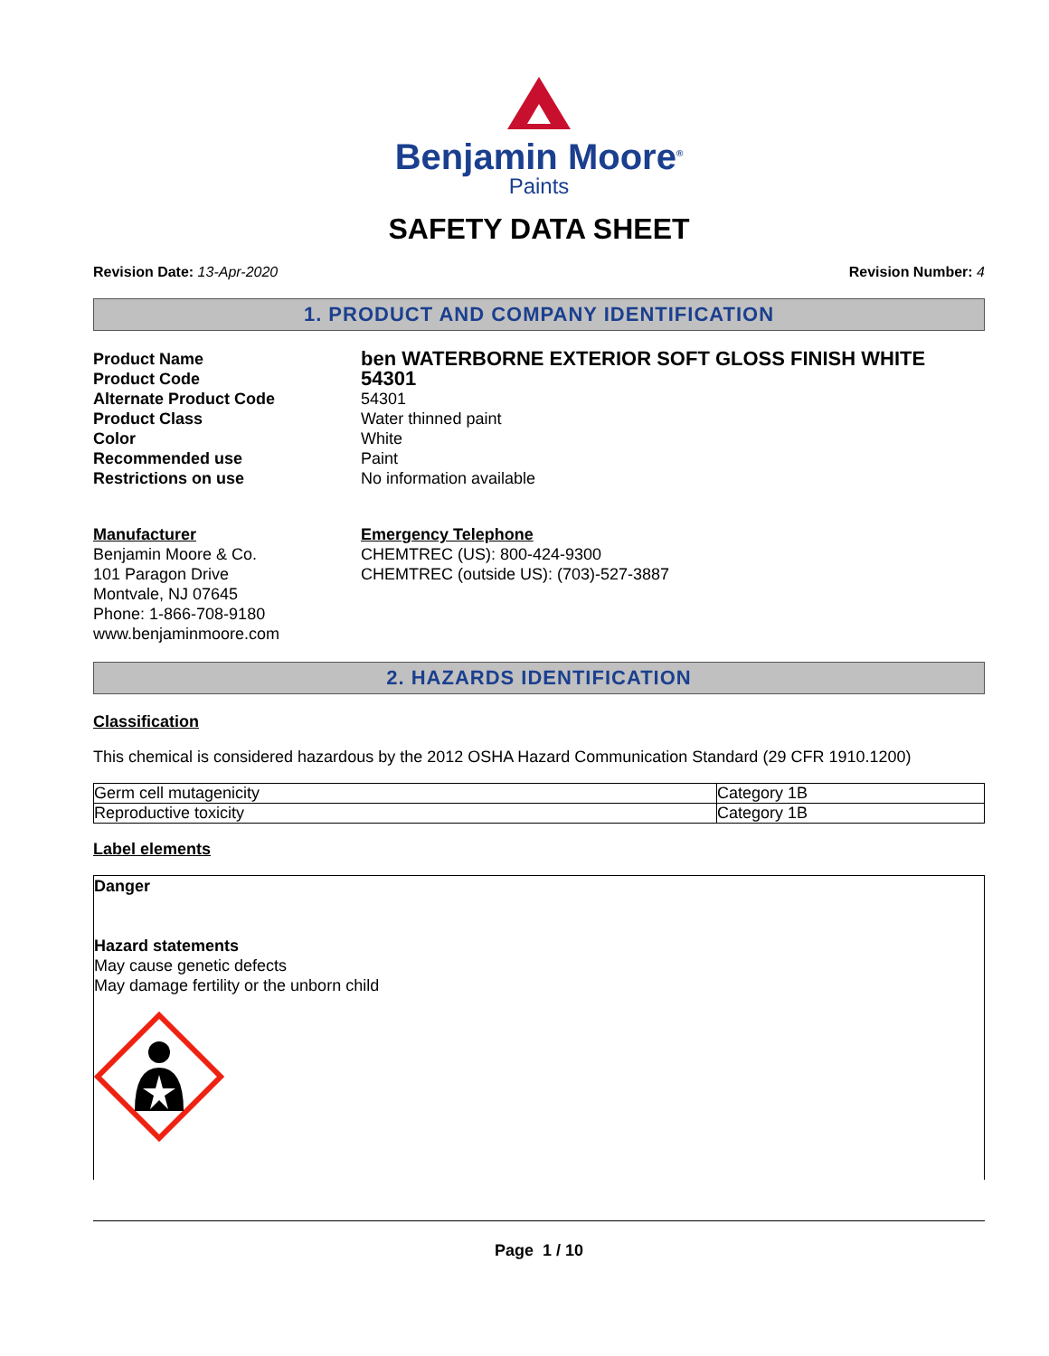Benjamin Moore<sup>®</sup>
Paints
SAFETY DATA SHEET
Revision Date: 13-Apr-2020 Revision Number: 4
1. PRODUCT AND COMPANY IDENTIFICATION
Product Name ben WATERBORNE EXTERIOR SOFT GLOSS FINISH WHITE Product Code 54301 Alternate Product Code 54301 Product Class Water thinned paint Color White Recommended use Paint Restrictions on use No information available
Manufacturer
Benjamin Moore & Co.
101 Paragon Drive
Montvale, NJ 07645
Phone: 1-866-708-9180
www.benjaminmoore.com
Emergency Telephone
CHEMTREC (US): 800-424-9300
CHEMTREC (outside US): (703)-527-3887
2. HAZARDS IDENTIFICATION
Classification
This chemical is considered hazardous by the 2012 OSHA Hazard Communication Standard (29 CFR 1910.1200)
| Germ cell mutagenicity | Category 1B |
| Reproductive toxicity | Category 1B |
Label elements
Danger
Hazard statements
May cause genetic defects
May damage fertility or the unborn child
Page 1 / 10